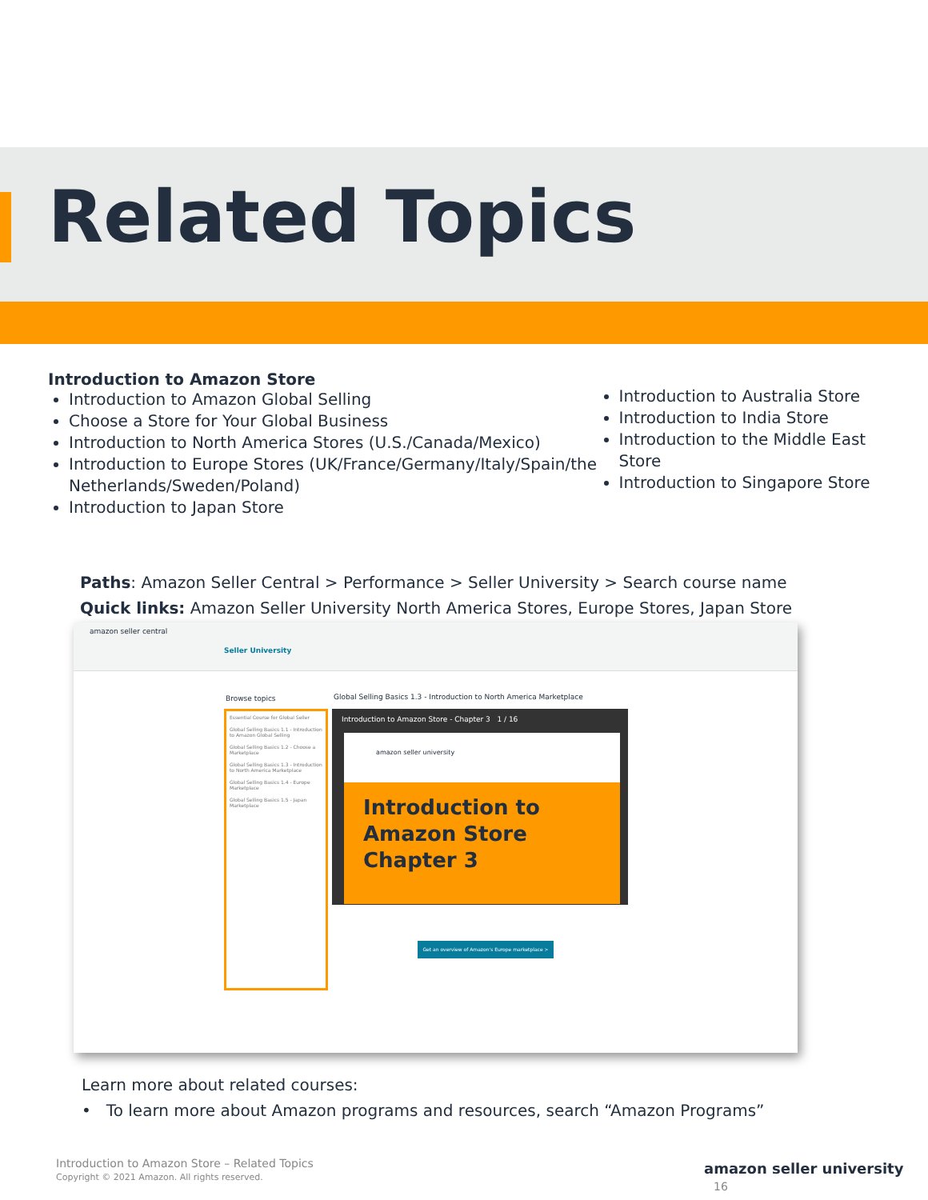Related Topics
Introduction to Amazon Store
Introduction to Amazon Global Selling
Choose a Store for Your Global Business
Introduction to North America Stores (U.S./Canada/Mexico)
Introduction to Europe Stores (UK/France/Germany/Italy/Spain/the Netherlands/Sweden/Poland)
Introduction to Japan Store
Introduction to Australia Store
Introduction to India Store
Introduction to the Middle East Store
Introduction to Singapore Store
Paths: Amazon Seller Central > Performance > Seller University > Search course name
Quick links: Amazon Seller University North America Stores, Europe Stores, Japan Store
amazon seller central
Seller University
Browse topics
Global Selling Basics 1.3 - Introduction to North America Marketplace
Essential Course for Global Seller
Global Selling Basics 1.1 - Introduction to Amazon Global Selling
Global Selling Basics 1.2 - Choose a Marketplace
Global Selling Basics 1.3 - Introduction to North America Marketplace
Global Selling Basics 1.4 - Europe Marketplace
Global Selling Basics 1.5 - Japan Marketplace
Introduction to Amazon Store - Chapter 3 1 / 16
amazon seller university
Introduction to Amazon Store
Chapter 3
Get an overview of Amazon's Europe marketplace >
Learn more about related courses:
• To learn more about Amazon programs and resources, search “Amazon Programs”
Introduction to Amazon Store – Related Topics
Copyright © 2021 Amazon. All rights reserved.
amazon seller university 16